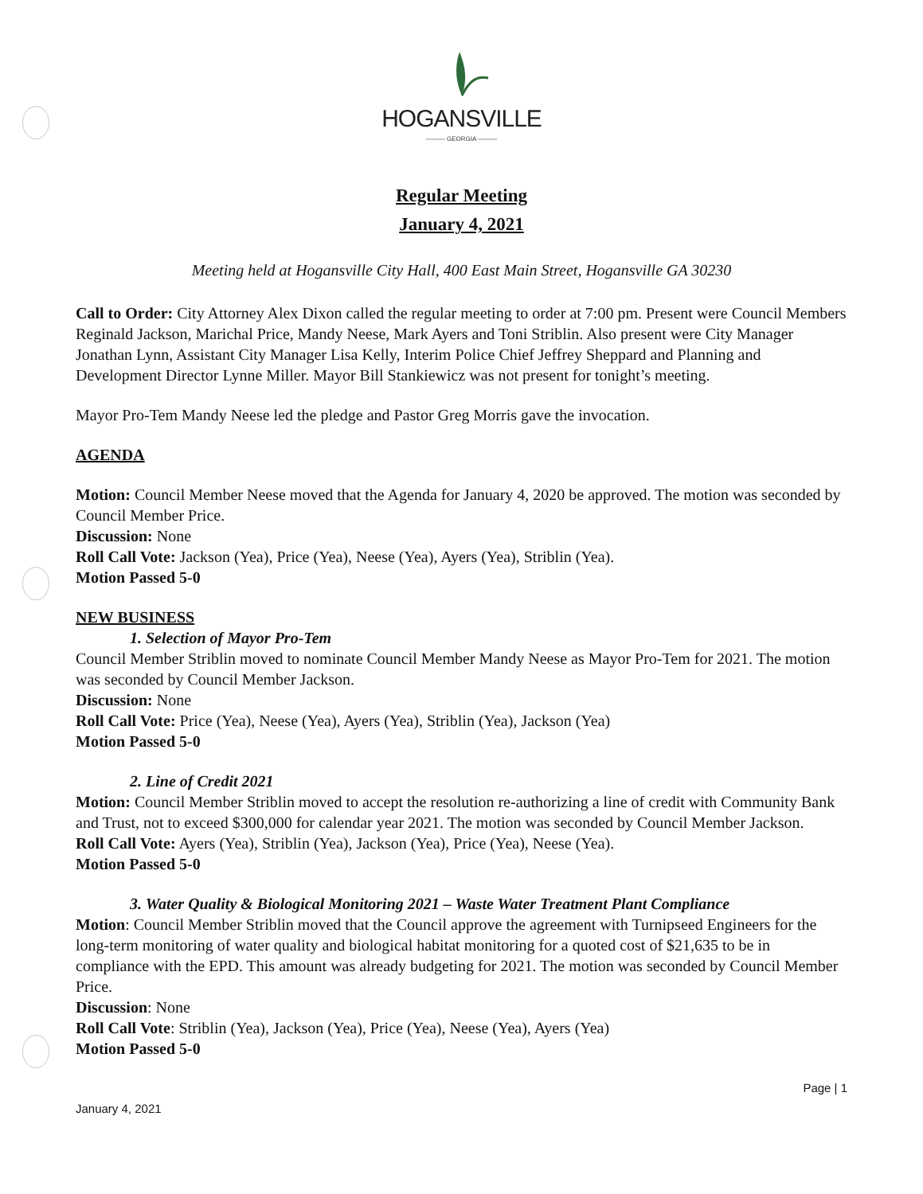HOGANSVILLE
——— GEORGIA ———
Regular Meeting
January 4, 2021
Meeting held at Hogansville City Hall, 400 East Main Street, Hogansville GA 30230
Call to Order: City Attorney Alex Dixon called the regular meeting to order at 7:00 pm. Present were Council Members Reginald Jackson, Marichal Price, Mandy Neese, Mark Ayers and Toni Striblin. Also present were City Manager Jonathan Lynn, Assistant City Manager Lisa Kelly, Interim Police Chief Jeffrey Sheppard and Planning and Development Director Lynne Miller. Mayor Bill Stankiewicz was not present for tonight’s meeting.
Mayor Pro-Tem Mandy Neese led the pledge and Pastor Greg Morris gave the invocation.
AGENDA
Motion: Council Member Neese moved that the Agenda for January 4, 2020 be approved. The motion was seconded by Council Member Price.
Discussion: None
Roll Call Vote: Jackson (Yea), Price (Yea), Neese (Yea), Ayers (Yea), Striblin (Yea).
Motion Passed 5-0
NEW BUSINESS
1. Selection of Mayor Pro-Tem
Council Member Striblin moved to nominate Council Member Mandy Neese as Mayor Pro-Tem for 2021. The motion was seconded by Council Member Jackson.
Discussion: None
Roll Call Vote: Price (Yea), Neese (Yea), Ayers (Yea), Striblin (Yea), Jackson (Yea)
Motion Passed 5-0
2. Line of Credit 2021
Motion: Council Member Striblin moved to accept the resolution re-authorizing a line of credit with Community Bank and Trust, not to exceed $300,000 for calendar year 2021. The motion was seconded by Council Member Jackson.
Roll Call Vote: Ayers (Yea), Striblin (Yea), Jackson (Yea), Price (Yea), Neese (Yea).
Motion Passed 5-0
3. Water Quality & Biological Monitoring 2021 – Waste Water Treatment Plant Compliance
Motion: Council Member Striblin moved that the Council approve the agreement with Turnipseed Engineers for the long-term monitoring of water quality and biological habitat monitoring for a quoted cost of $21,635 to be in compliance with the EPD. This amount was already budgeting for 2021. The motion was seconded by Council Member Price.
Discussion: None
Roll Call Vote: Striblin (Yea), Jackson (Yea), Price (Yea), Neese (Yea), Ayers (Yea)
Motion Passed 5-0
Page | 1
January 4, 2021